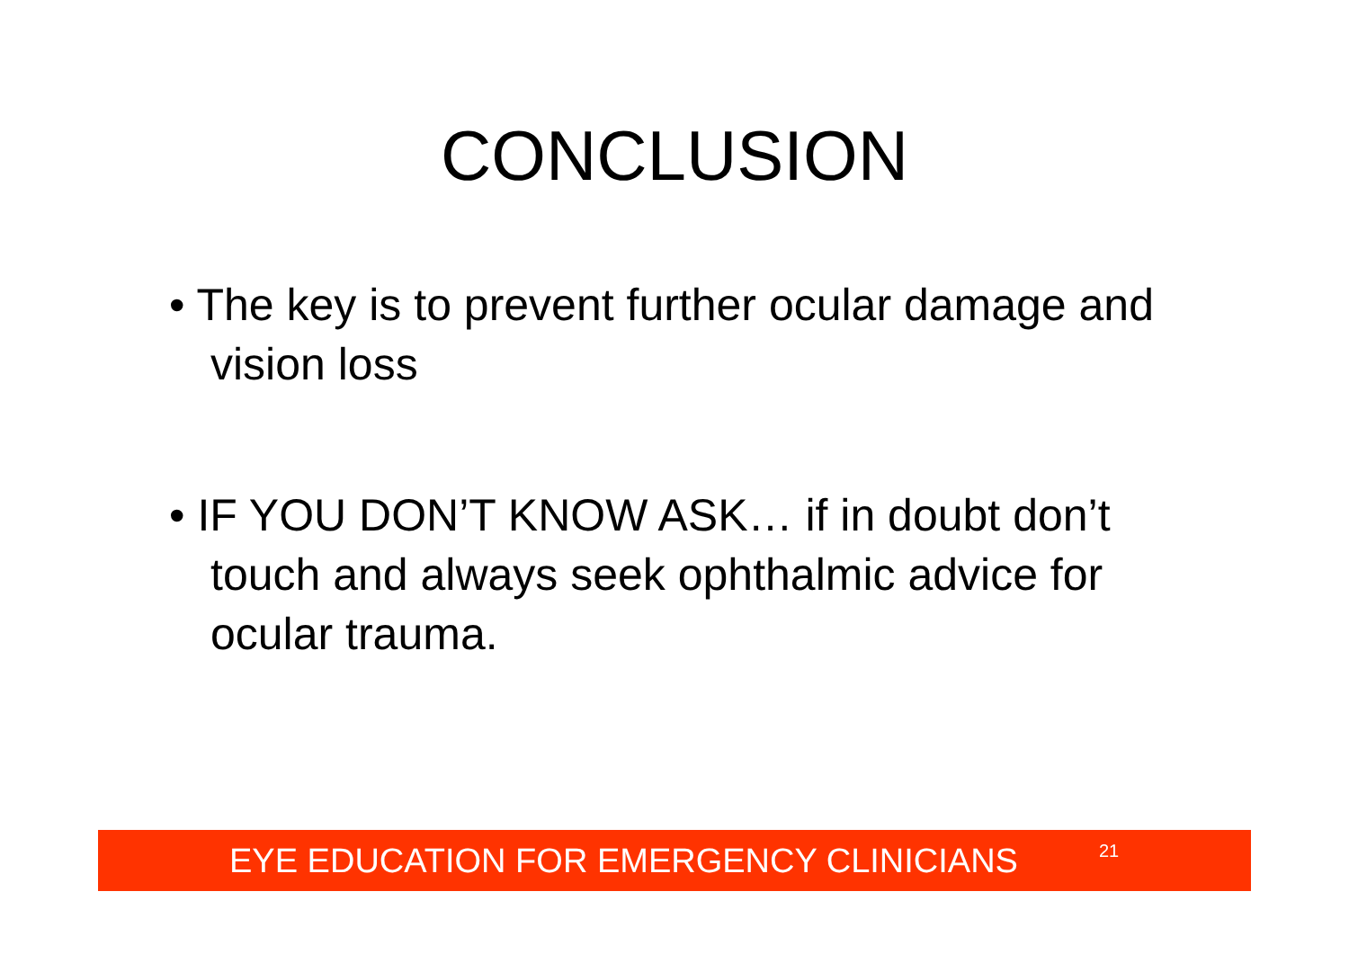CONCLUSION
• The key is to prevent further ocular damage and vision loss
• IF YOU DON’T KNOW ASK… if in doubt don’t touch and always seek ophthalmic advice for ocular trauma.
EYE EDUCATION FOR EMERGENCY CLINICIANS 21